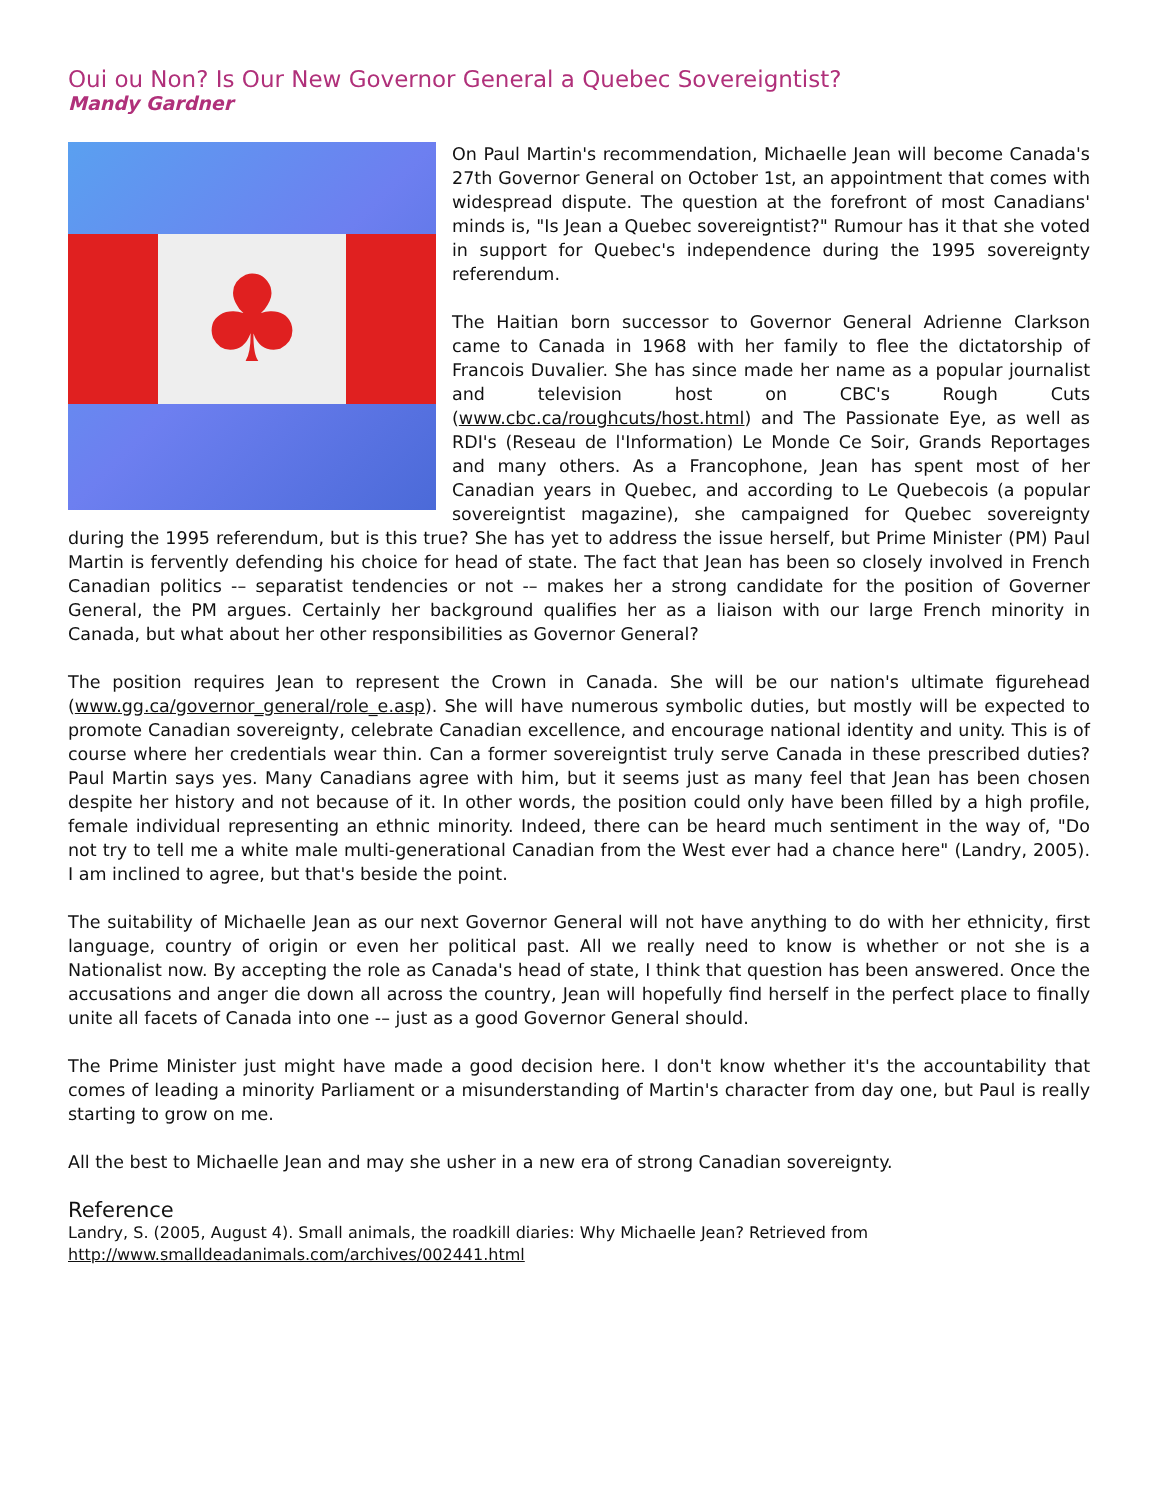Oui ou Non? Is Our New Governor General a Quebec Sovereigntist?
Mandy Gardner
♣
On Paul Martin's recommendation, Michaelle Jean will become Canada's 27th Governor General on October 1st, an appointment that comes with widespread dispute. The question at the forefront of most Canadians' minds is, "Is Jean a Quebec sovereigntist?" Rumour has it that she voted in support for Quebec's independence during the 1995 sovereignty referendum.
The Haitian born successor to Governor General Adrienne Clarkson came to Canada in 1968 with her family to flee the dictatorship of Francois Duvalier. She has since made her name as a popular journalist and television host on CBC's Rough Cuts (www.cbc.ca/roughcuts/host.html) and The Passionate Eye, as well as RDI's (Reseau de l'Information) Le Monde Ce Soir, Grands Reportages and many others. As a Francophone, Jean has spent most of her Canadian years in Quebec, and according to Le Quebecois (a popular sovereigntist magazine), she campaigned for Quebec sovereignty during the 1995 referendum, but is this true? She has yet to address the issue herself, but Prime Minister (PM) Paul Martin is fervently defending his choice for head of state. The fact that Jean has been so closely involved in French Canadian politics -– separatist tendencies or not -– makes her a strong candidate for the position of Governer General, the PM argues. Certainly her background qualifies her as a liaison with our large French minority in Canada, but what about her other responsibilities as Governor General?
The position requires Jean to represent the Crown in Canada. She will be our nation's ultimate figurehead (www.gg.ca/governor_general/role_e.asp). She will have numerous symbolic duties, but mostly will be expected to promote Canadian sovereignty, celebrate Canadian excellence, and encourage national identity and unity. This is of course where her credentials wear thin. Can a former sovereigntist truly serve Canada in these prescribed duties? Paul Martin says yes. Many Canadians agree with him, but it seems just as many feel that Jean has been chosen despite her history and not because of it. In other words, the position could only have been filled by a high profile, female individual representing an ethnic minority. Indeed, there can be heard much sentiment in the way of, "Do not try to tell me a white male multi-generational Canadian from the West ever had a chance here" (Landry, 2005). I am inclined to agree, but that's beside the point.
The suitability of Michaelle Jean as our next Governor General will not have anything to do with her ethnicity, first language, country of origin or even her political past. All we really need to know is whether or not she is a Nationalist now. By accepting the role as Canada's head of state, I think that question has been answered. Once the accusations and anger die down all across the country, Jean will hopefully find herself in the perfect place to finally unite all facets of Canada into one -– just as a good Governor General should.
The Prime Minister just might have made a good decision here. I don't know whether it's the accountability that comes of leading a minority Parliament or a misunderstanding of Martin's character from day one, but Paul is really starting to grow on me.
All the best to Michaelle Jean and may she usher in a new era of strong Canadian sovereignty.
Reference
Landry, S. (2005, August 4). Small animals, the roadkill diaries: Why Michaelle Jean? Retrieved from
http://www.smalldeadanimals.com/archives/002441.html